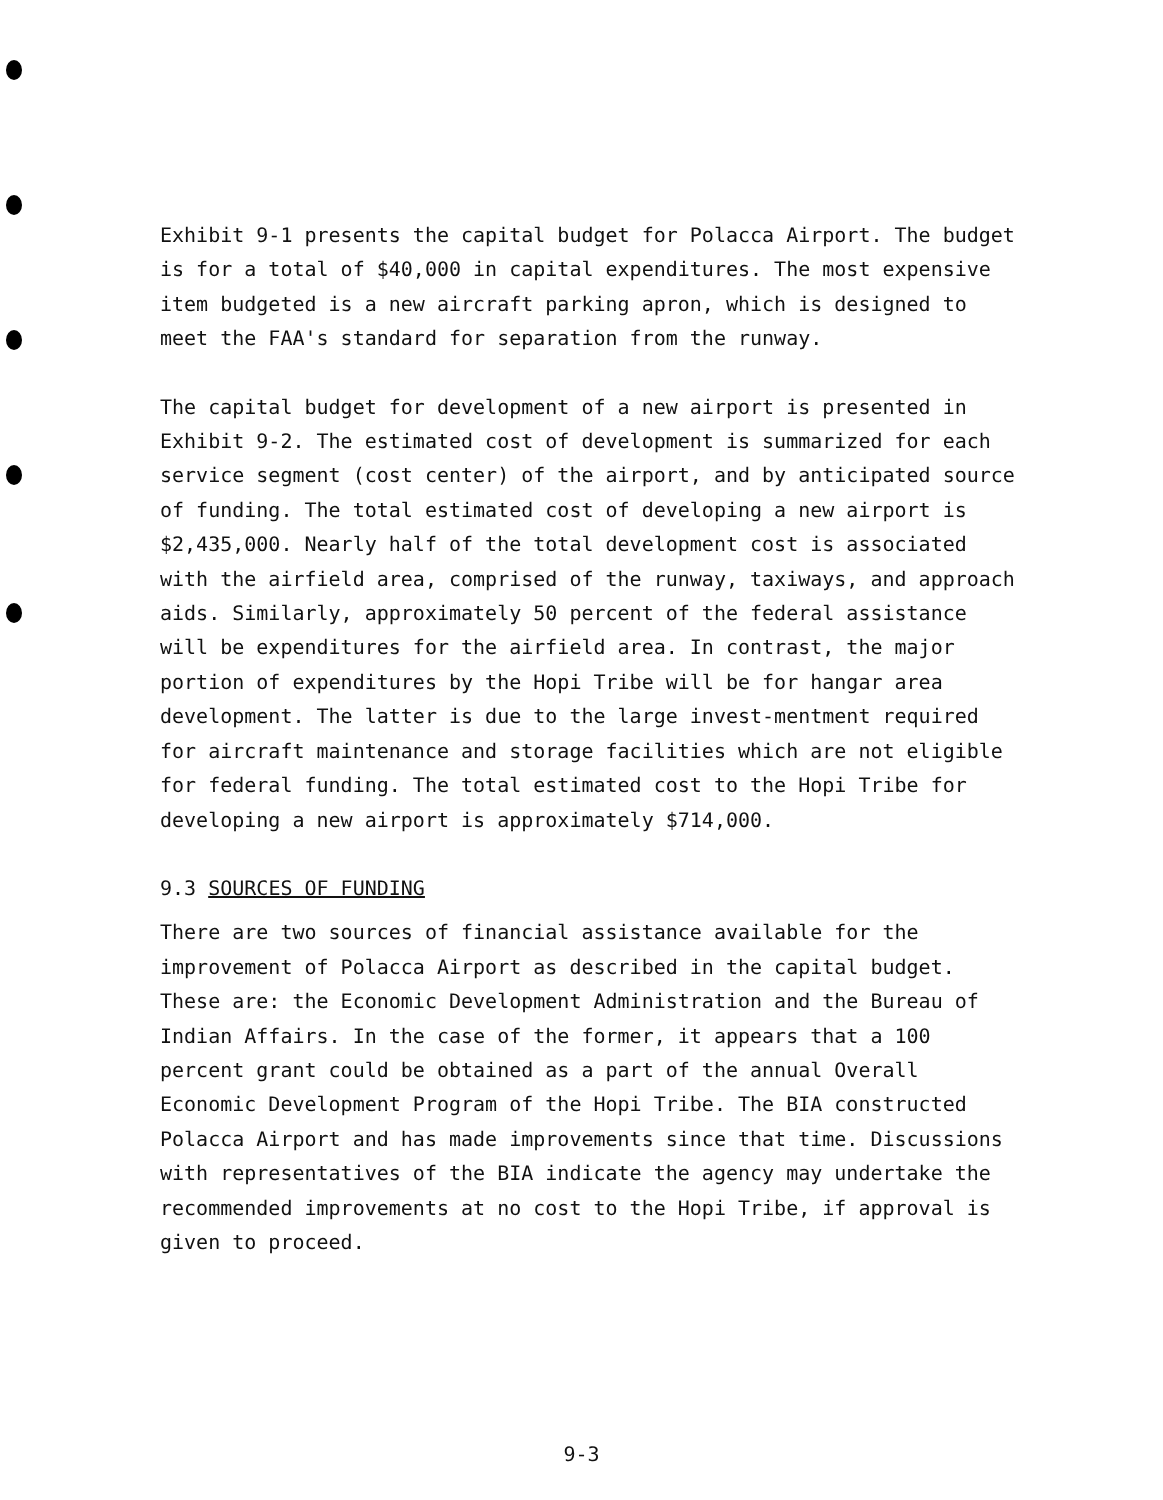Exhibit 9-1 presents the capital budget for Polacca Airport. The budget is for a total of $40,000 in capital expenditures. The most expensive item budgeted is a new aircraft parking apron, which is designed to meet the FAA's standard for separation from the runway.
The capital budget for development of a new airport is presented in Exhibit 9-2. The estimated cost of development is summarized for each service segment (cost center) of the airport, and by anticipated source of funding. The total estimated cost of developing a new airport is $2,435,000. Nearly half of the total development cost is associated with the airfield area, comprised of the runway, taxiways, and approach aids. Similarly, approximately 50 percent of the federal assistance will be expenditures for the airfield area. In contrast, the major portion of expenditures by the Hopi Tribe will be for hangar area development. The latter is due to the large invest-mentment required for aircraft maintenance and storage facilities which are not eligible for federal funding. The total estimated cost to the Hopi Tribe for developing a new airport is approximately $714,000.
9.3 SOURCES OF FUNDING
There are two sources of financial assistance available for the improvement of Polacca Airport as described in the capital budget. These are: the Economic Development Administration and the Bureau of Indian Affairs. In the case of the former, it appears that a 100 percent grant could be obtained as a part of the annual Overall Economic Development Program of the Hopi Tribe. The BIA constructed Polacca Airport and has made improvements since that time. Discussions with representatives of the BIA indicate the agency may undertake the recommended improvements at no cost to the Hopi Tribe, if approval is given to proceed.
9-3